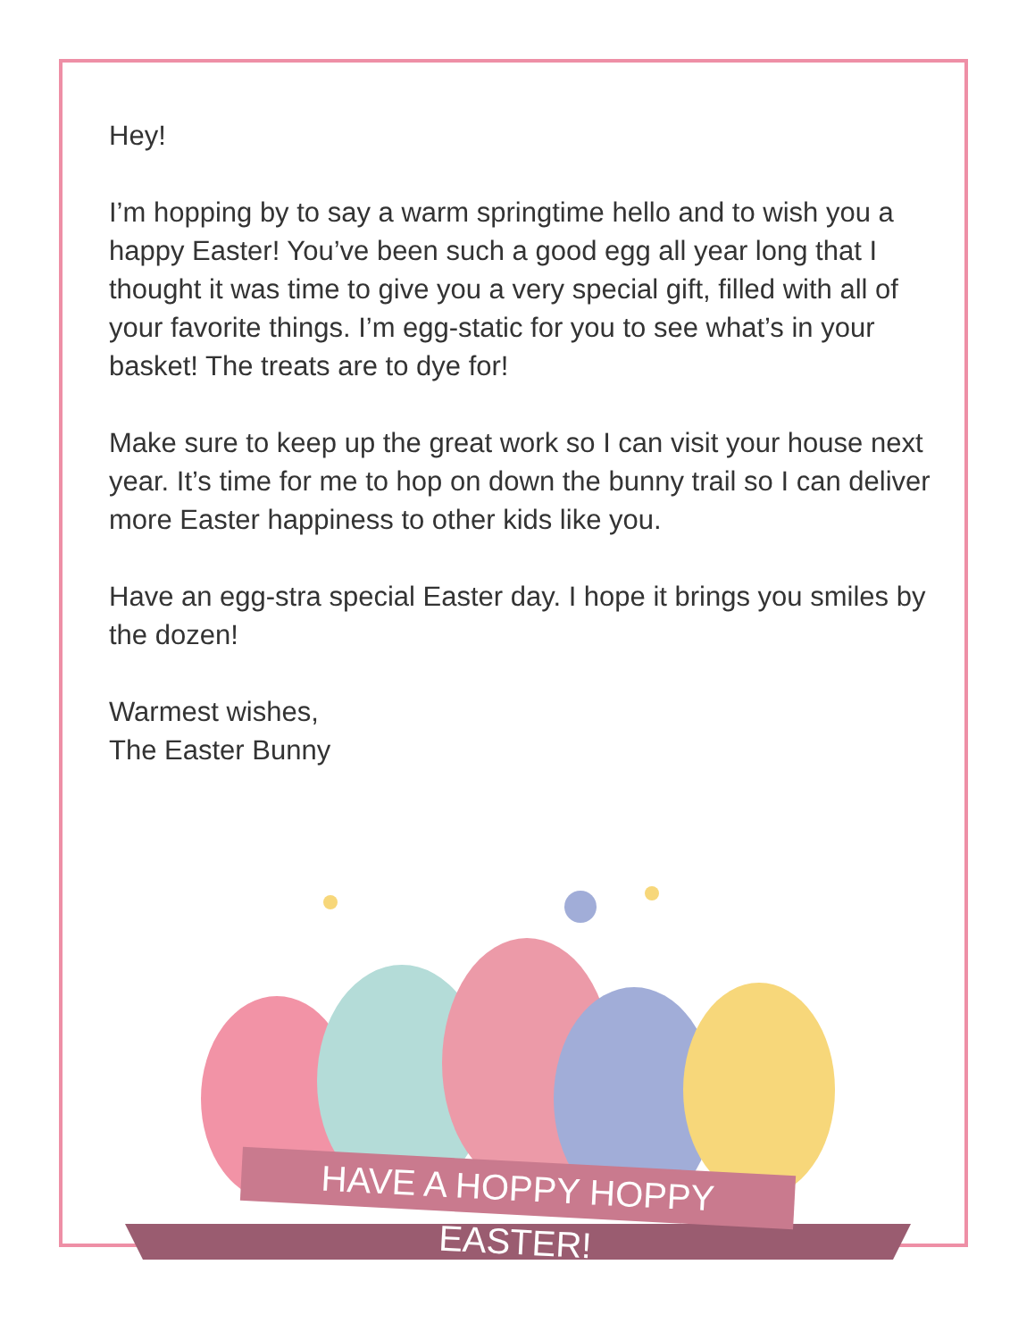Hey!
I’m hopping by to say a warm springtime hello and to wish you a happy Easter! You’ve been such a good egg all year long that I thought it was time to give you a very special gift, filled with all of your favorite things. I’m egg-static for you to see what’s in your basket! The treats are to dye for!
Make sure to keep up the great work so I can visit your house next year. It’s time for me to hop on down the bunny trail so I can deliver more Easter happiness to other kids like you.
Have an egg-stra special Easter day. I hope it brings you smiles by the dozen!
Warmest wishes,
The Easter Bunny
HAVE A HOPPY HOPPY EASTER!